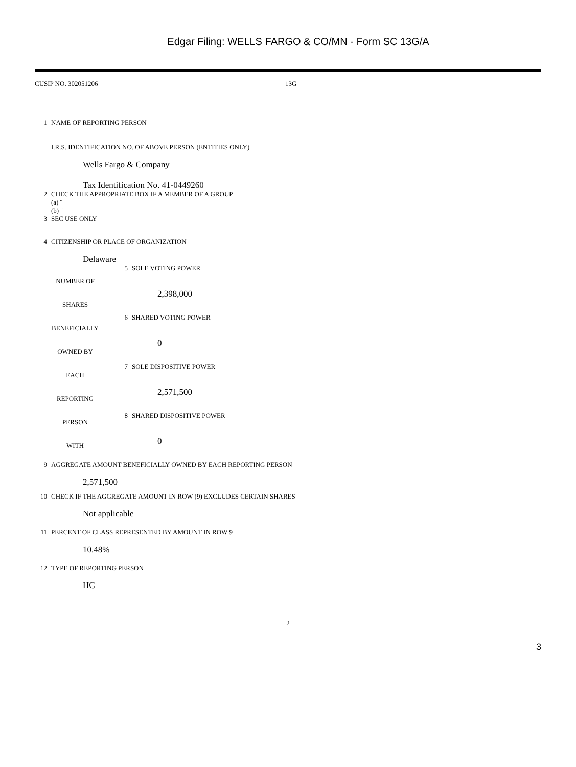Edgar Filing: WELLS FARGO & CO/MN - Form SC 13G/A
CUSIP NO. 302051206 13G
| 1 | NAME OF REPORTING PERSON I.R.S. IDENTIFICATION NO. OF ABOVE PERSON (ENTITIES ONLY) Wells Fargo & Company Tax Identification No. 41-0449260 |
| 2 | CHECK THE APPROPRIATE BOX IF A MEMBER OF A GROUP (a) ¨ (b) ¨ |
| 3 | SEC USE ONLY |
| 4 | CITIZENSHIP OR PLACE OF ORGANIZATION Delaware |
| NUMBER OF SHARES BENEFICIALLY OWNED BY EACH REPORTING PERSON WITH | 5 | SOLE VOTING POWER 2,398,000 |
| | 6 | SHARED VOTING POWER 0 |
| | 7 | SOLE DISPOSITIVE POWER 2,571,500 |
| | 8 | SHARED DISPOSITIVE POWER 0 |
| 9 | AGGREGATE AMOUNT BENEFICIALLY OWNED BY EACH REPORTING PERSON 2,571,500 |
| 10 | CHECK IF THE AGGREGATE AMOUNT IN ROW (9) EXCLUDES CERTAIN SHARES Not applicable |
| 11 | PERCENT OF CLASS REPRESENTED BY AMOUNT IN ROW 9 10.48% |
| 12 | TYPE OF REPORTING PERSON HC |
2
3